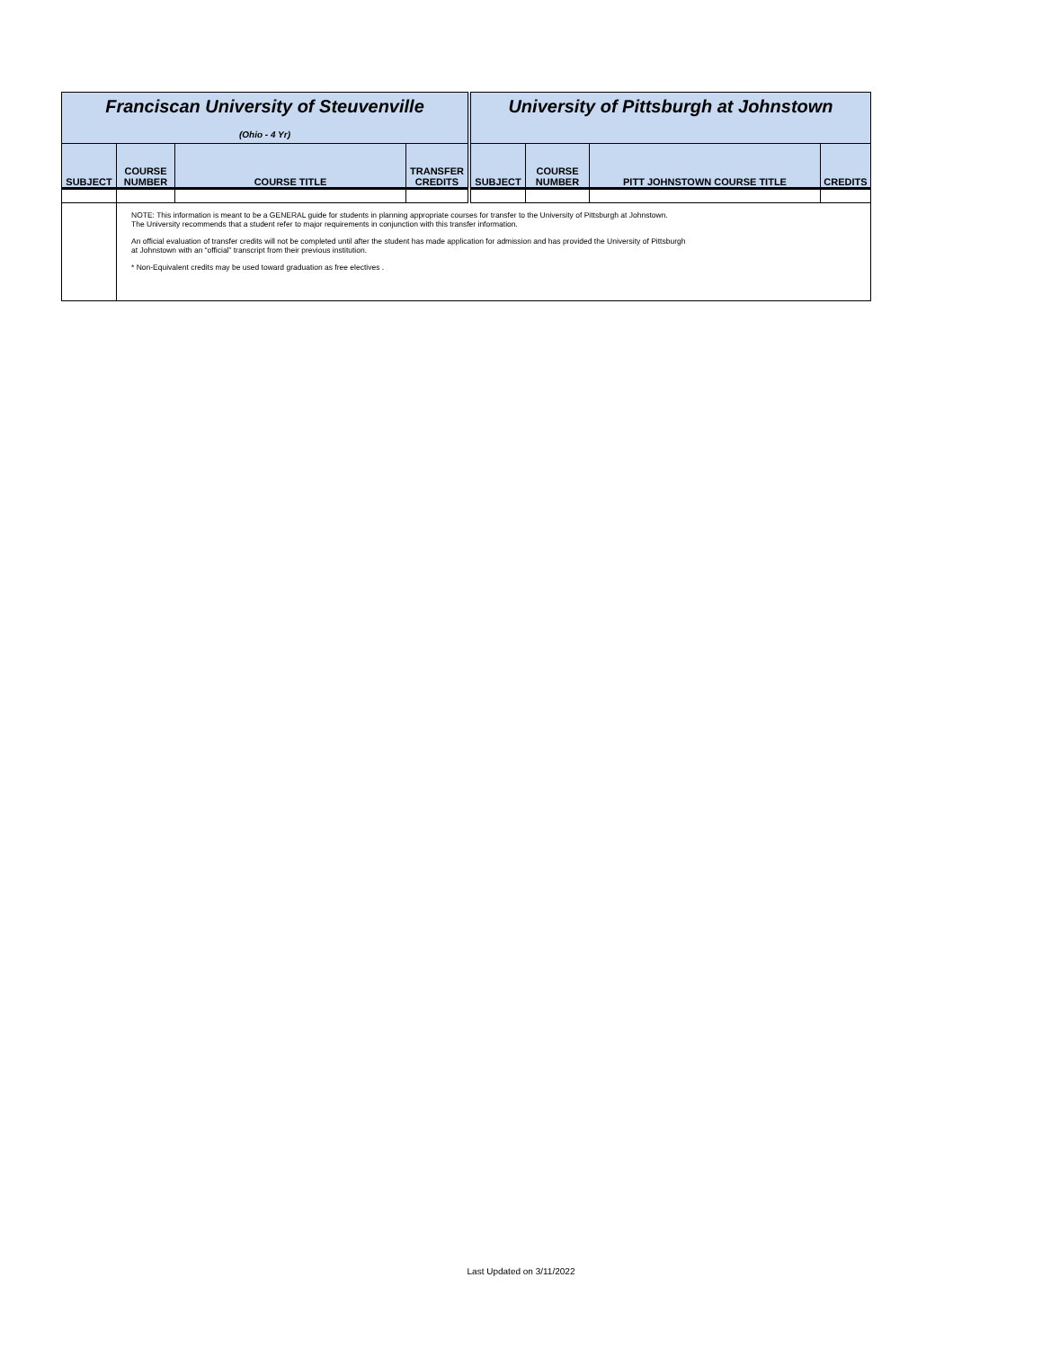| Franciscan University of Steuvenville (Ohio - 4 Yr) | | | | University of Pittsburgh at Johnstown | | | |
| SUBJECT | COURSE NUMBER | COURSE TITLE | TRANSFER CREDITS | SUBJECT | COURSE NUMBER | PITT JOHNSTOWN COURSE TITLE | CREDITS |
| | NOTE: This information is meant to be a GENERAL guide for students in planning appropriate courses for transfer to the University of Pittsburgh at Johnstown. The University recommends that a student refer to major requirements in conjunction with this transfer information. An official evaluation of transfer credits will not be completed until after the student has made application for admission and has provided the University of Pittsburgh at Johnstown with an “official” transcript from their previous institution. * Non-Equivalent credits may be used toward graduation as free electives . | | | | | | |
Last Updated on 3/11/2022